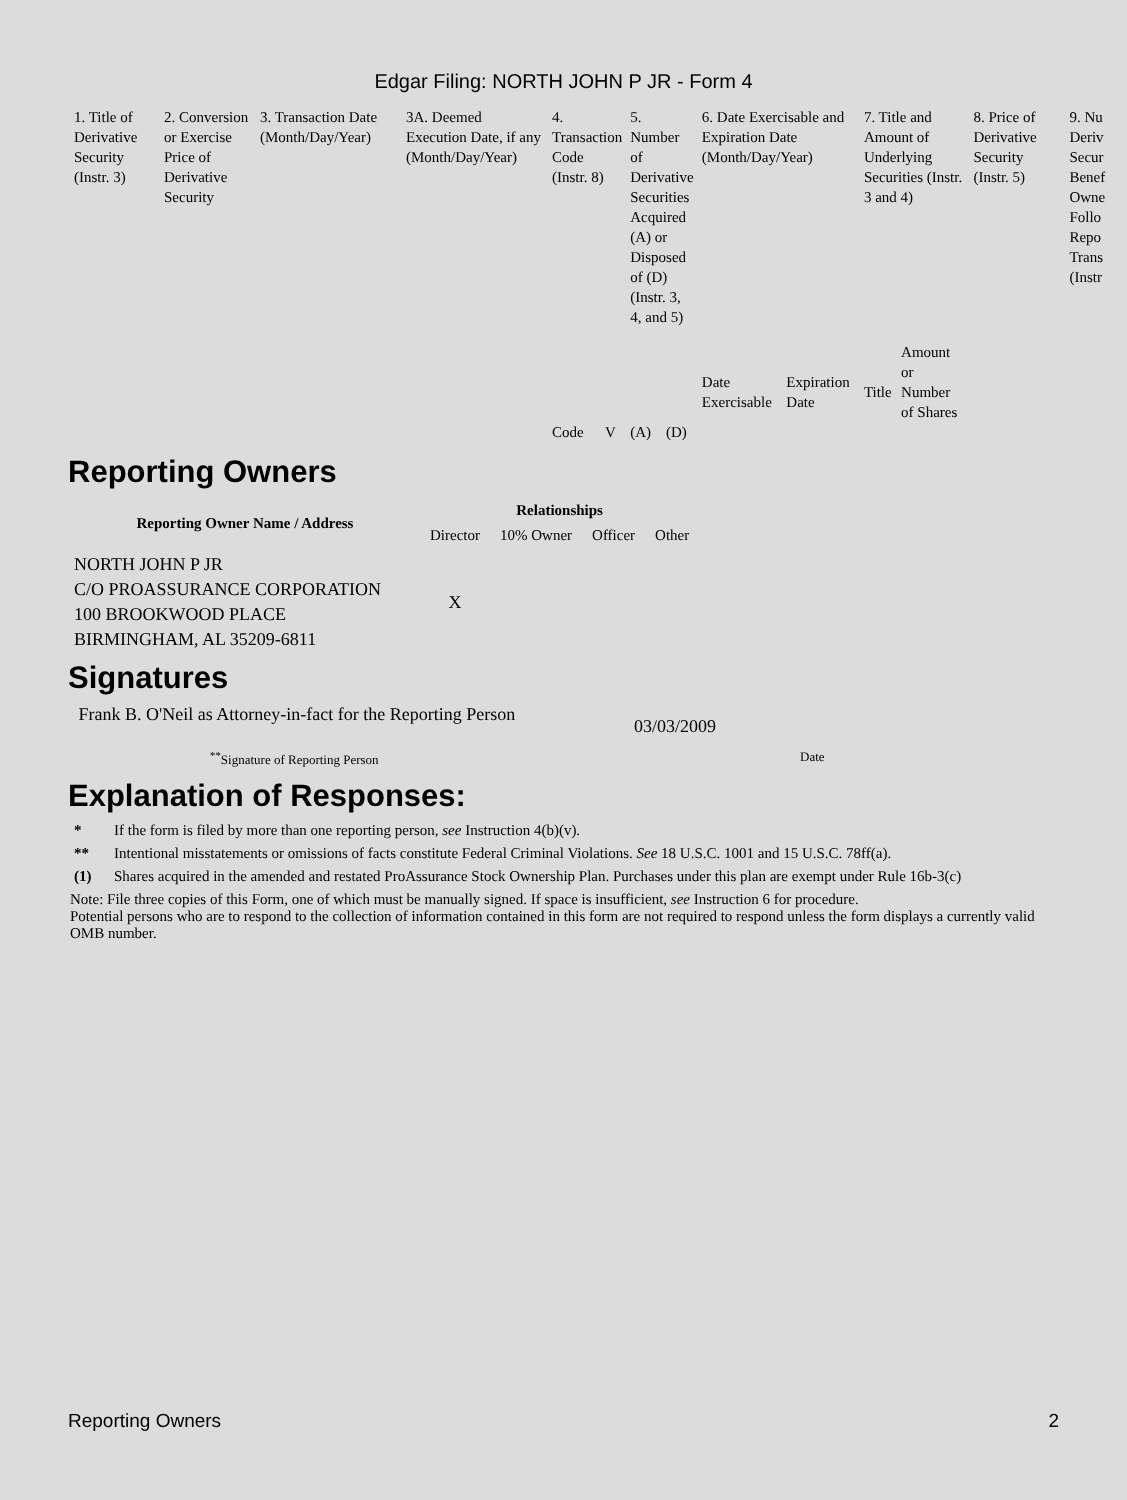Edgar Filing: NORTH JOHN P JR - Form 4
| 1. Title of Derivative Security (Instr. 3) | 2. Conversion or Exercise Price of Derivative Security | 3. Transaction Date (Month/Day/Year) | 3A. Deemed Execution Date, if any (Month/Day/Year) | 4. Transaction Code (Instr. 8) | | 5. Number of Derivative Securities Acquired (A) or Disposed of (D) (Instr. 3, 4, and 5) | | 6. Date Exercisable and Expiration Date (Month/Day/Year) | | 7. Title and Amount of Underlying Securities (Instr. 3 and 4) | | 8. Price of Derivative Security (Instr. 5) | 9. Nu Deriv Secur Benef Owne Follo Repo Trans (Instr |
| | | | | Code | V | (A) | (D) | Date Exercisable | Expiration Date | Title | Amount or Number of Shares | | |
Reporting Owners
| Reporting Owner Name / Address | Relationships | | | |
| --- | --- | --- | --- | --- |
| | Director | 10% Owner | Officer | Other |
| NORTH JOHN P JR C/O PROASSURANCE CORPORATION 100 BROOKWOOD PLACE BIRMINGHAM, AL 35209-6811 | X | | | |
Signatures
Frank B. O'Neil as Attorney-in-fact for the Reporting Person
03/03/2009
<sup>**</sup> Signature of Reporting Person Date
Explanation of Responses:
* If the form is filed by more than one reporting person, see Instruction 4(b)(v).
** Intentional misstatements or omissions of facts constitute Federal Criminal Violations. See 18 U.S.C. 1001 and 15 U.S.C. 78ff(a).
(1) Shares acquired in the amended and restated ProAssurance Stock Ownership Plan. Purchases under this plan are exempt under Rule 16b-3(c)
Note: File three copies of this Form, one of which must be manually signed. If space is insufficient, see Instruction 6 for procedure.
Potential persons who are to respond to the collection of information contained in this form are not required to respond unless the form displays a currently valid OMB number.
Reporting Owners 2